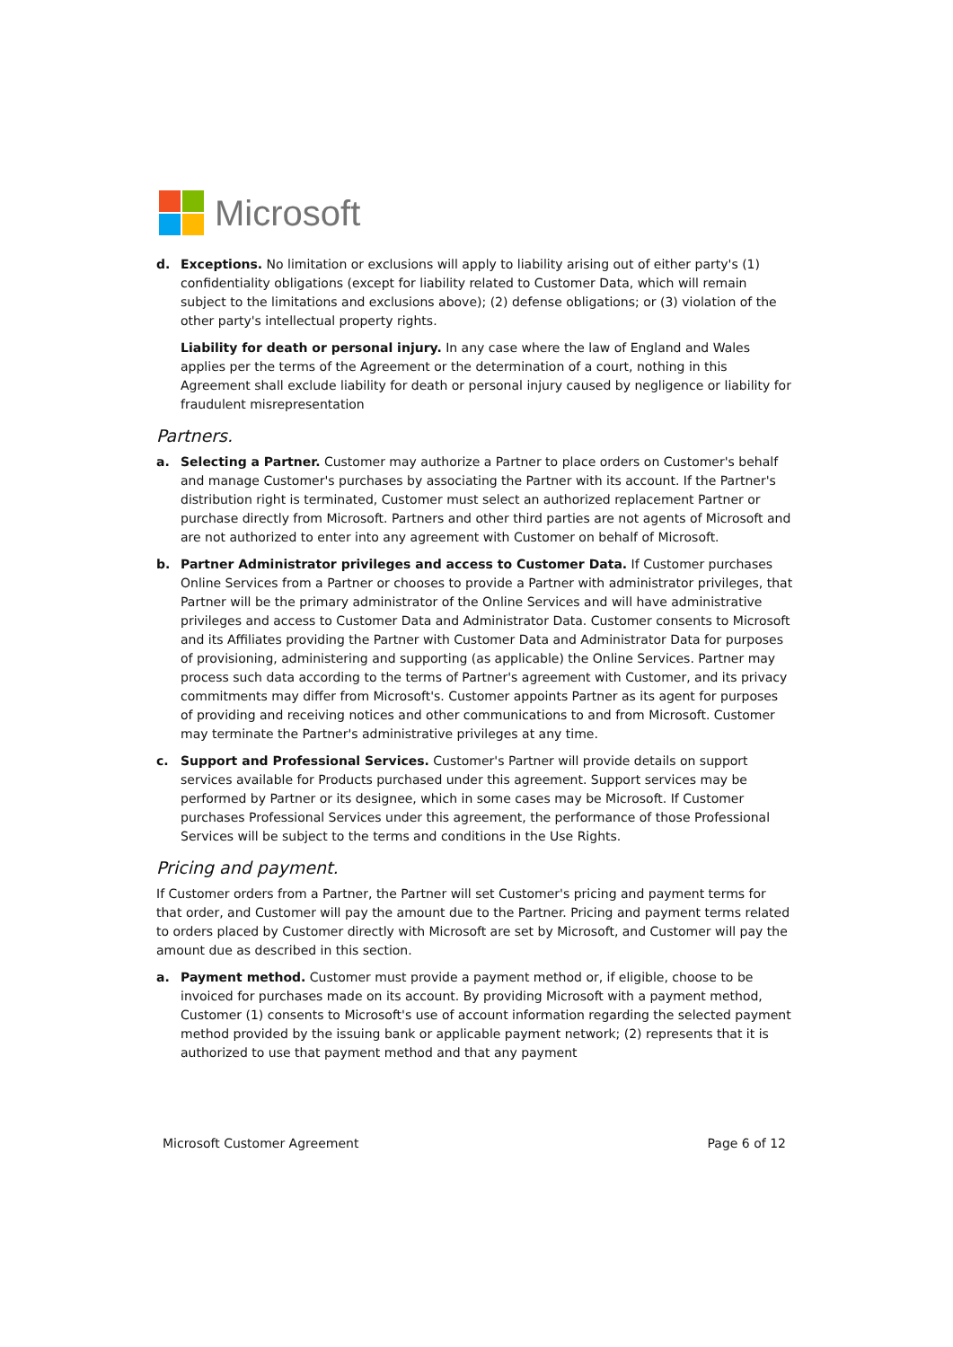Microsoft
d. Exceptions. No limitation or exclusions will apply to liability arising out of either party's (1) confidentiality obligations (except for liability related to Customer Data, which will remain subject to the limitations and exclusions above); (2) defense obligations; or (3) violation of the other party's intellectual property rights.
Liability for death or personal injury. In any case where the law of England and Wales applies per the terms of the Agreement or the determination of a court, nothing in this Agreement shall exclude liability for death or personal injury caused by negligence or liability for fraudulent misrepresentation
Partners.
a. Selecting a Partner. Customer may authorize a Partner to place orders on Customer's behalf and manage Customer's purchases by associating the Partner with its account. If the Partner's distribution right is terminated, Customer must select an authorized replacement Partner or purchase directly from Microsoft. Partners and other third parties are not agents of Microsoft and are not authorized to enter into any agreement with Customer on behalf of Microsoft.
b. Partner Administrator privileges and access to Customer Data. If Customer purchases Online Services from a Partner or chooses to provide a Partner with administrator privileges, that Partner will be the primary administrator of the Online Services and will have administrative privileges and access to Customer Data and Administrator Data. Customer consents to Microsoft and its Affiliates providing the Partner with Customer Data and Administrator Data for purposes of provisioning, administering and supporting (as applicable) the Online Services. Partner may process such data according to the terms of Partner's agreement with Customer, and its privacy commitments may differ from Microsoft's. Customer appoints Partner as its agent for purposes of providing and receiving notices and other communications to and from Microsoft. Customer may terminate the Partner's administrative privileges at any time.
c. Support and Professional Services. Customer's Partner will provide details on support services available for Products purchased under this agreement. Support services may be performed by Partner or its designee, which in some cases may be Microsoft. If Customer purchases Professional Services under this agreement, the performance of those Professional Services will be subject to the terms and conditions in the Use Rights.
Pricing and payment.
If Customer orders from a Partner, the Partner will set Customer's pricing and payment terms for that order, and Customer will pay the amount due to the Partner. Pricing and payment terms related to orders placed by Customer directly with Microsoft are set by Microsoft, and Customer will pay the amount due as described in this section.
a. Payment method. Customer must provide a payment method or, if eligible, choose to be invoiced for purchases made on its account. By providing Microsoft with a payment method, Customer (1) consents to Microsoft's use of account information regarding the selected payment method provided by the issuing bank or applicable payment network; (2) represents that it is authorized to use that payment method and that any payment
Microsoft Customer Agreement Page 6 of 12